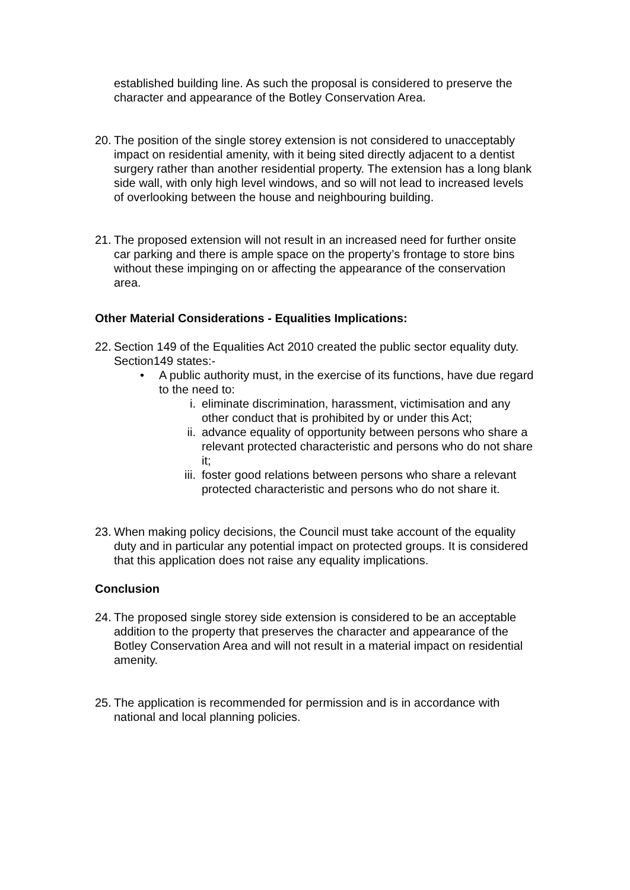established building line. As such the proposal is considered to preserve the character and appearance of the Botley Conservation Area.
20.
The position of the single storey extension is not considered to unacceptably impact on residential amenity, with it being sited directly adjacent to a dentist surgery rather than another residential property. The extension has a long blank side wall, with only high level windows, and so will not lead to increased levels of overlooking between the house and neighbouring building.
21.
The proposed extension will not result in an increased need for further onsite car parking and there is ample space on the property’s frontage to store bins without these impinging on or affecting the appearance of the conservation area.
Other Material Considerations - Equalities Implications:
22.
Section 149 of the Equalities Act 2010 created the public sector equality duty. Section149 states:-
• A public authority must, in the exercise of its functions, have due regard to the need to:
i. eliminate discrimination, harassment, victimisation and any other conduct that is prohibited by or under this Act;
ii. advance equality of opportunity between persons who share a relevant protected characteristic and persons who do not share it;
iii. foster good relations between persons who share a relevant protected characteristic and persons who do not share it.
23.
When making policy decisions, the Council must take account of the equality duty and in particular any potential impact on protected groups. It is considered that this application does not raise any equality implications.
Conclusion
24.
The proposed single storey side extension is considered to be an acceptable addition to the property that preserves the character and appearance of the Botley Conservation Area and will not result in a material impact on residential amenity.
25.
The application is recommended for permission and is in accordance with national and local planning policies.